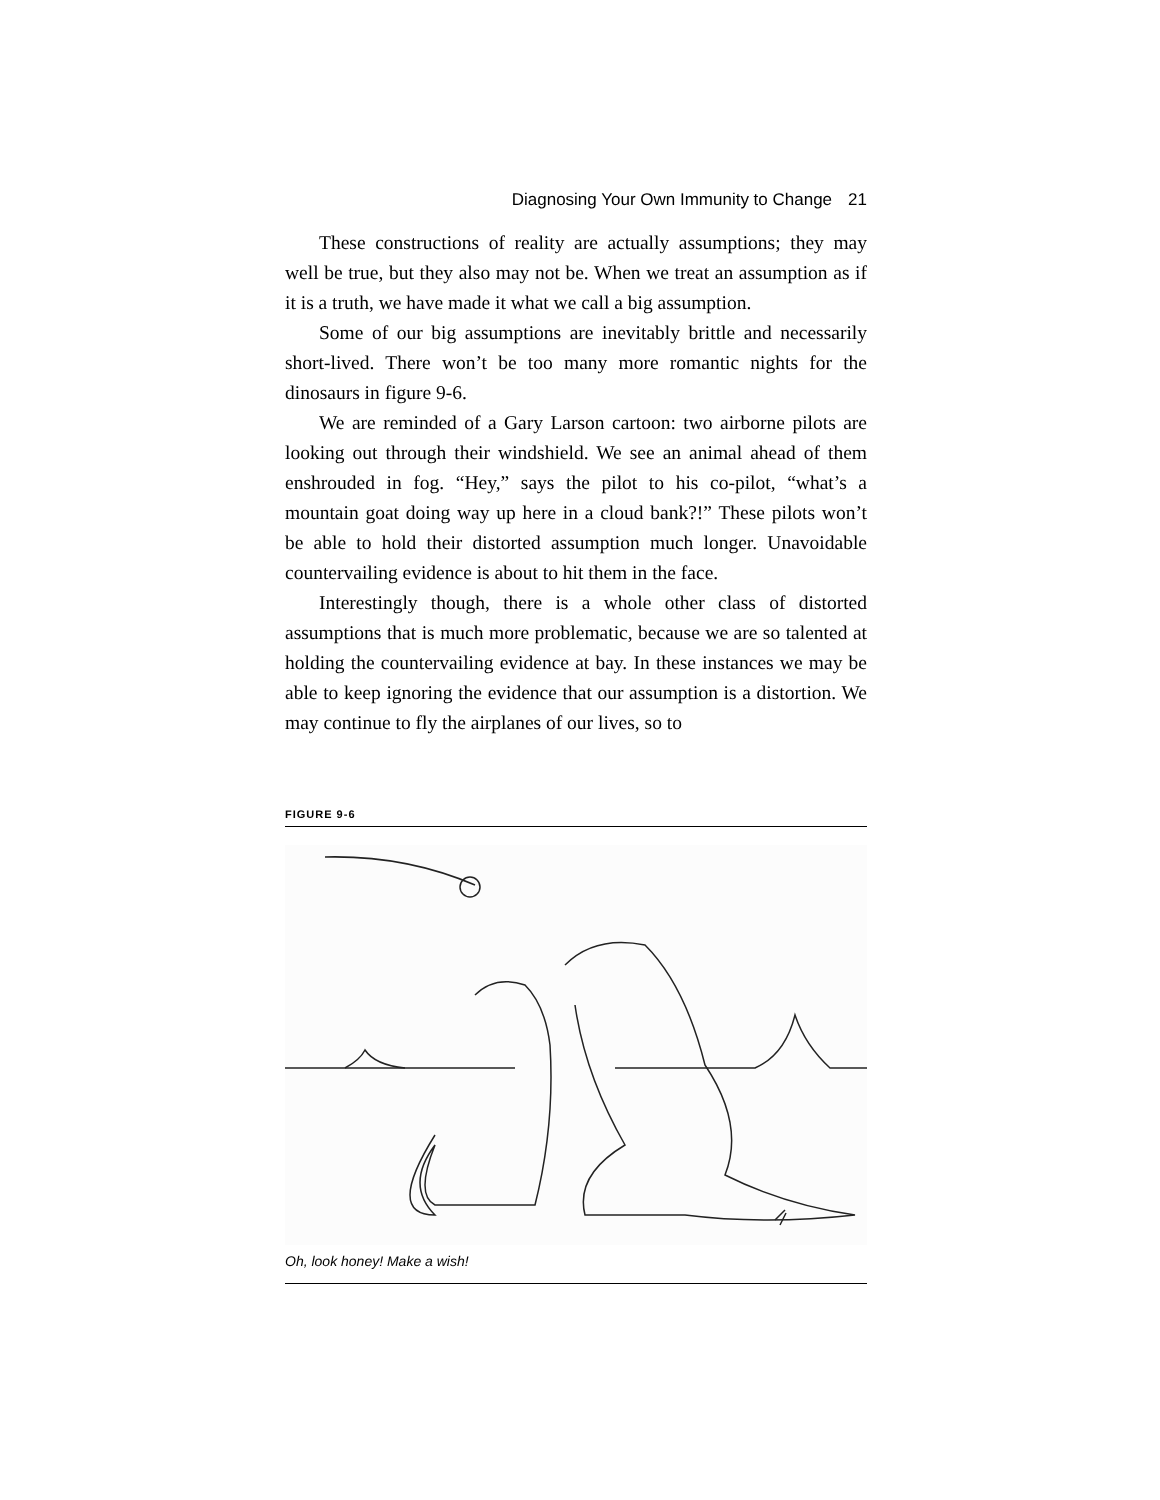Diagnosing Your Own Immunity to Change 21
These constructions of reality are actually assumptions; they may well be true, but they also may not be. When we treat an assumption as if it is a truth, we have made it what we call a big assumption.
Some of our big assumptions are inevitably brittle and necessarily short-lived. There won’t be too many more romantic nights for the dinosaurs in figure 9-6.
We are reminded of a Gary Larson cartoon: two airborne pilots are looking out through their windshield. We see an animal ahead of them enshrouded in fog. “Hey,” says the pilot to his co-pilot, “what’s a mountain goat doing way up here in a cloud bank?!” These pilots won’t be able to hold their distorted assumption much longer. Unavoidable countervailing evidence is about to hit them in the face.
Interestingly though, there is a whole other class of distorted assumptions that is much more problematic, because we are so talented at holding the countervailing evidence at bay. In these instances we may be able to keep ignoring the evidence that our assumption is a distortion. We may continue to fly the airplanes of our lives, so to
FIGURE 9-6
Oh, look honey! Make a wish!